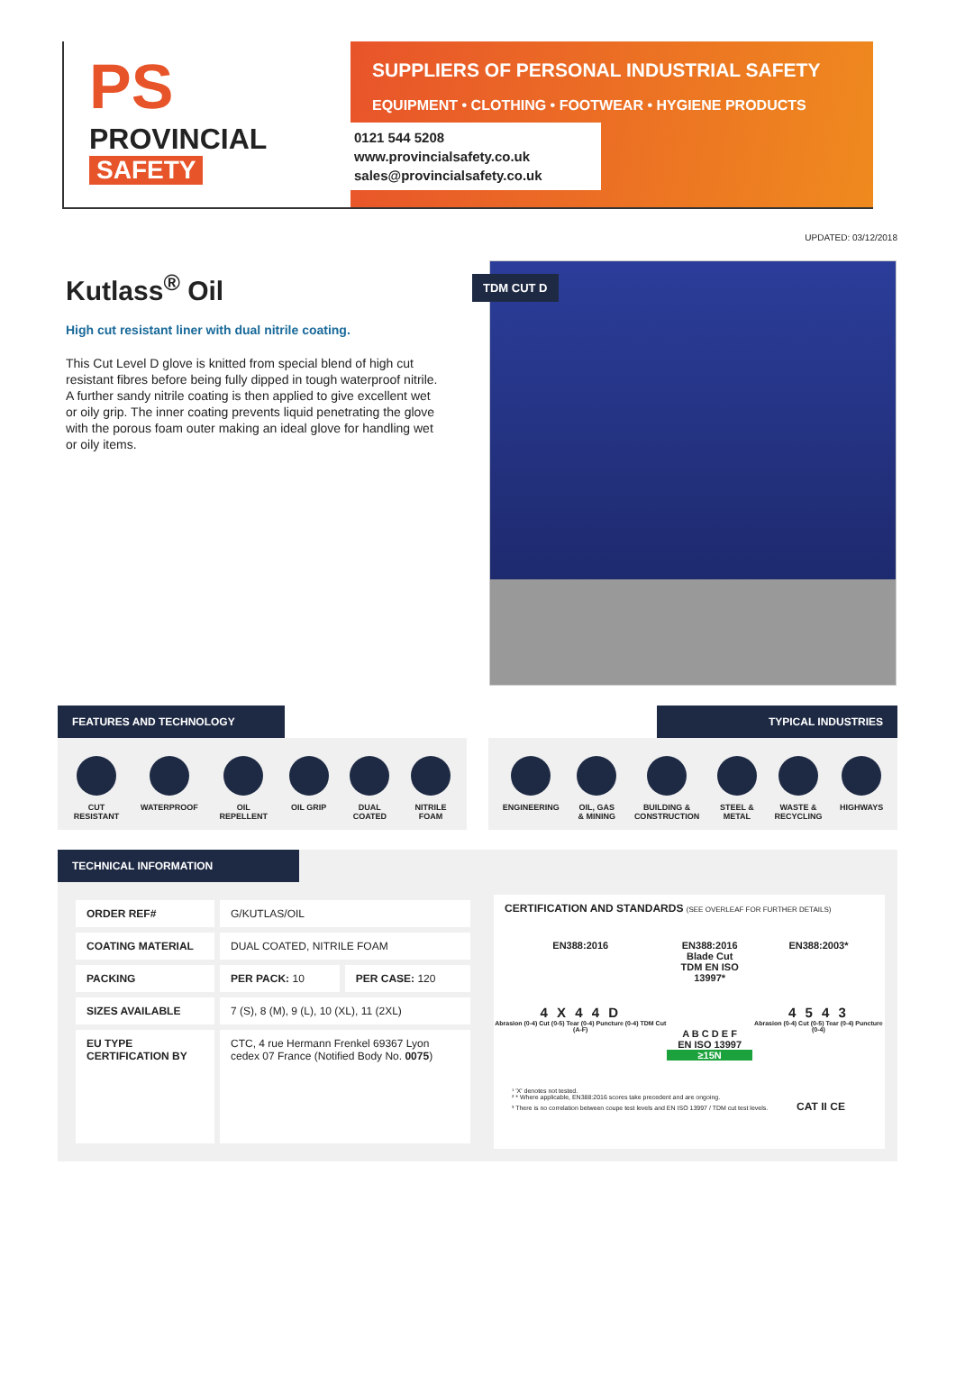PS
PROVINCIAL
SAFETY
SUPPLIERS OF PERSONAL INDUSTRIAL SAFETY
EQUIPMENT • CLOTHING • FOOTWEAR • HYGIENE PRODUCTS
0121 544 5208
www.provincialsafety.co.uk
sales@provincialsafety.co.uk
UPDATED: 03/12/2018
Kutlass<sup>®</sup> Oil
High cut resistant liner with dual nitrile coating.
This Cut Level D glove is knitted from special blend of high cut resistant fibres before being fully dipped in tough waterproof nitrile. A further sandy nitrile coating is then applied to give excellent wet or oily grip. The inner coating prevents liquid penetrating the glove with the porous foam outer making an ideal glove for handling wet or oily items.
TDM CUT D
FEATURES AND TECHNOLOGY
CUT
RESISTANT
WATERPROOF OIL
REPELLENT
OIL GRIP DUAL
COATED
NITRILE
FOAM
TYPICAL INDUSTRIES
ENGINEERING OIL, GAS
& MINING
BUILDING &
CONSTRUCTION
STEEL &
METAL
WASTE &
RECYCLING
HIGHWAYS
TECHNICAL INFORMATION
| ORDER REF# | G/KUTLAS/OIL | |
| COATING MATERIAL | DUAL COATED, NITRILE FOAM | |
| PACKING | PER PACK: 10 | PER CASE: 120 |
| SIZES AVAILABLE | 7 (S), 8 (M), 9 (L), 10 (XL), 11 (2XL) | |
| EU TYPE CERTIFICATION BY | CTC, 4 rue Hermann Frenkel 69367 Lyon cedex 07 France (Notified Body No. 0075 ) | |
CERTIFICATION AND STANDARDS (SEE OVERLEAF FOR FURTHER DETAILS)
EN388:2016
4 X 4 4 D
Abrasion (0-4) Cut (0-5) Tear (0-4) Puncture (0-4) TDM Cut (A-F)
EN388:2016
Blade Cut
TDM EN ISO 13997*
A B C D E F
EN ISO 13997
≥15N
EN388:2003*
4 5 4 3
Abrasion (0-4) Cut (0-5) Tear (0-4) Puncture (0-4)
¹ 'X' denotes not tested.
² * Where applicable, EN388:2016 scores take precedent and are ongoing.
³ There is no correlation between coupe test levels and EN ISO 13997 / TDM cut test levels. CAT II CE